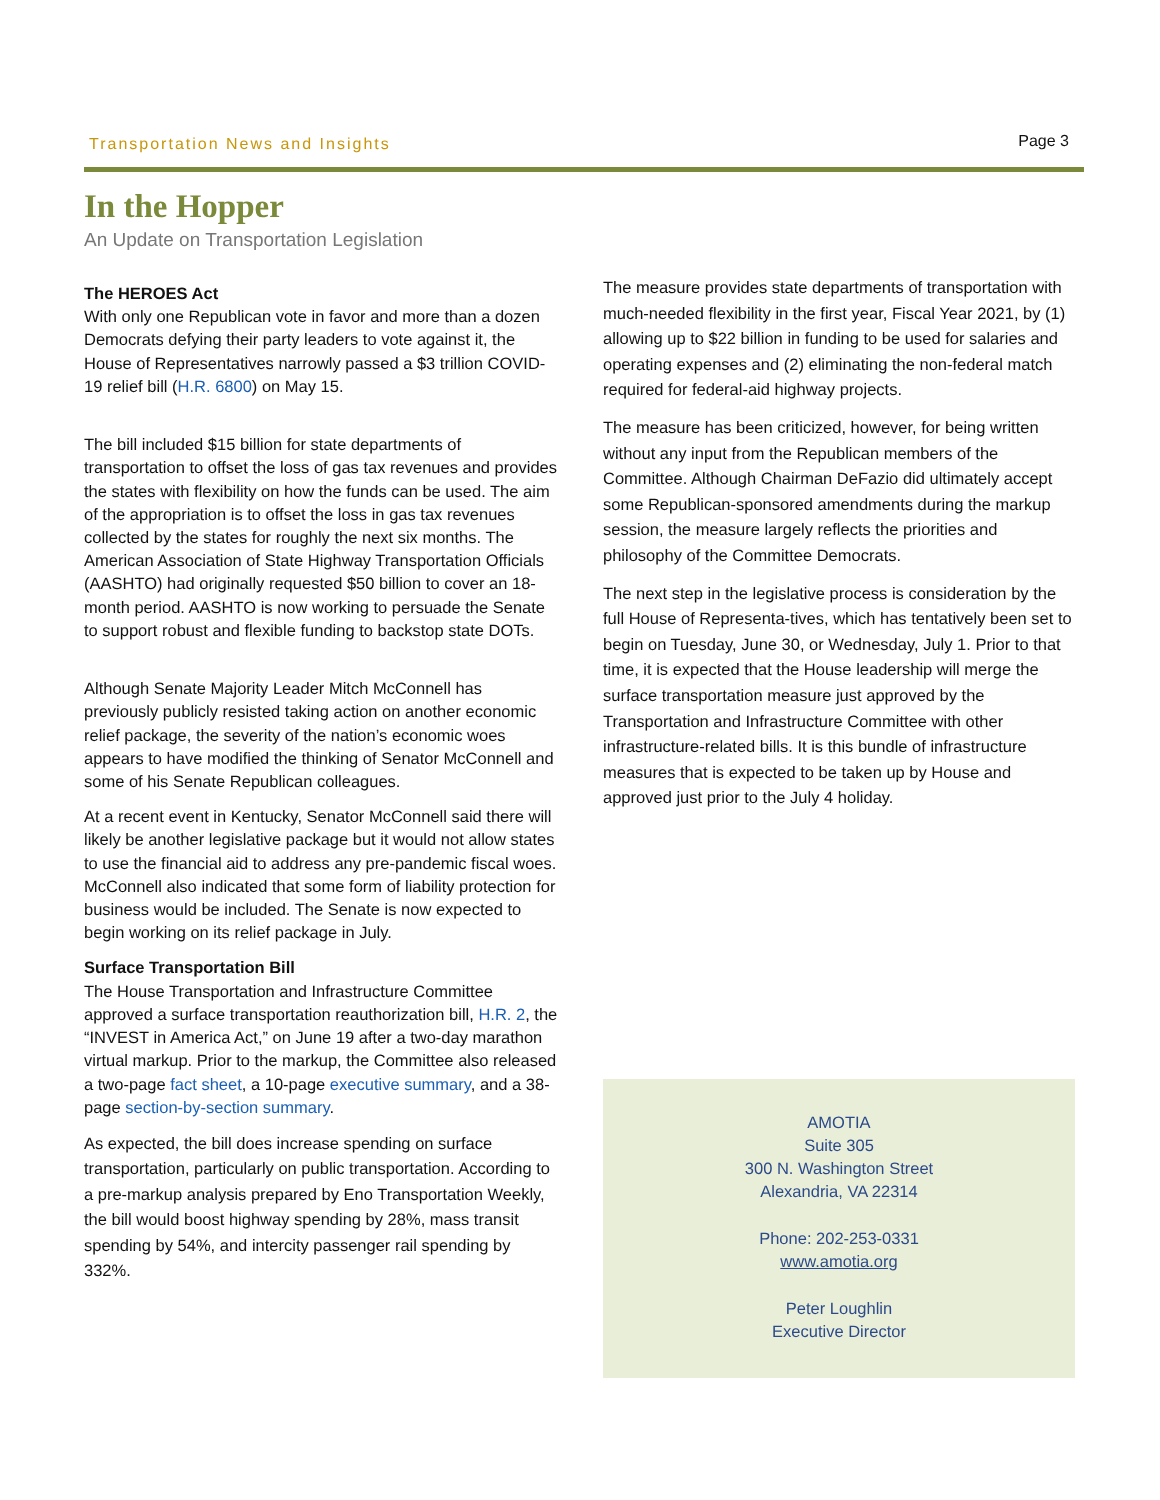Transportation News and Insights Page 3
In the Hopper
An Update on Transportation Legislation
The HEROES Act
With only one Republican vote in favor and more than a dozen Democrats defying their party leaders to vote against it, the House of Representatives narrowly passed a $3 trillion COVID-19 relief bill (H.R. 6800) on May 15.
The bill included $15 billion for state departments of transportation to offset the loss of gas tax revenues and provides the states with flexibility on how the funds can be used. The aim of the appropriation is to offset the loss in gas tax revenues collected by the states for roughly the next six months. The American Association of State Highway Transportation Officials (AASHTO) had originally requested $50 billion to cover an 18-month period. AASHTO is now working to persuade the Senate to support robust and flexible funding to backstop state DOTs.
Although Senate Majority Leader Mitch McConnell has previously publicly resisted taking action on another economic relief package, the severity of the nation’s economic woes appears to have modified the thinking of Senator McConnell and some of his Senate Republican colleagues.
At a recent event in Kentucky, Senator McConnell said there will likely be another legislative package but it would not allow states to use the financial aid to address any pre-pandemic fiscal woes. McConnell also indicated that some form of liability protection for business would be included. The Senate is now expected to begin working on its relief package in July.
Surface Transportation Bill
The House Transportation and Infrastructure Committee approved a surface transportation reauthorization bill, H.R. 2, the “INVEST in America Act,” on June 19 after a two-day marathon virtual markup. Prior to the markup, the Committee also released a two-page fact sheet, a 10-page executive summary, and a 38-page section-by-section summary.
As expected, the bill does increase spending on surface transportation, particularly on public transportation. According to a pre-markup analysis prepared by Eno Transportation Weekly, the bill would boost highway spending by 28%, mass transit spending by 54%, and intercity passenger rail spending by 332%.
The measure provides state departments of transportation with much-needed flexibility in the first year, Fiscal Year 2021, by (1) allowing up to $22 billion in funding to be used for salaries and operating expenses and (2) eliminating the non-federal match required for federal-aid highway projects.
The measure has been criticized, however, for being written without any input from the Republican members of the Committee. Although Chairman DeFazio did ultimately accept some Republican-sponsored amendments during the markup session, the measure largely reflects the priorities and philosophy of the Committee Democrats.
The next step in the legislative process is consideration by the full House of Representa-tives, which has tentatively been set to begin on Tuesday, June 30, or Wednesday, July 1. Prior to that time, it is expected that the House leadership will merge the surface transportation measure just approved by the Transportation and Infrastructure Committee with other infrastructure-related bills. It is this bundle of infrastructure measures that is expected to be taken up by House and approved just prior to the July 4 holiday.
AMOTIA
Suite 305
300 N. Washington Street
Alexandria, VA 22314
Phone: 202-253-0331
www.amotia.org
Peter Loughlin
Executive Director